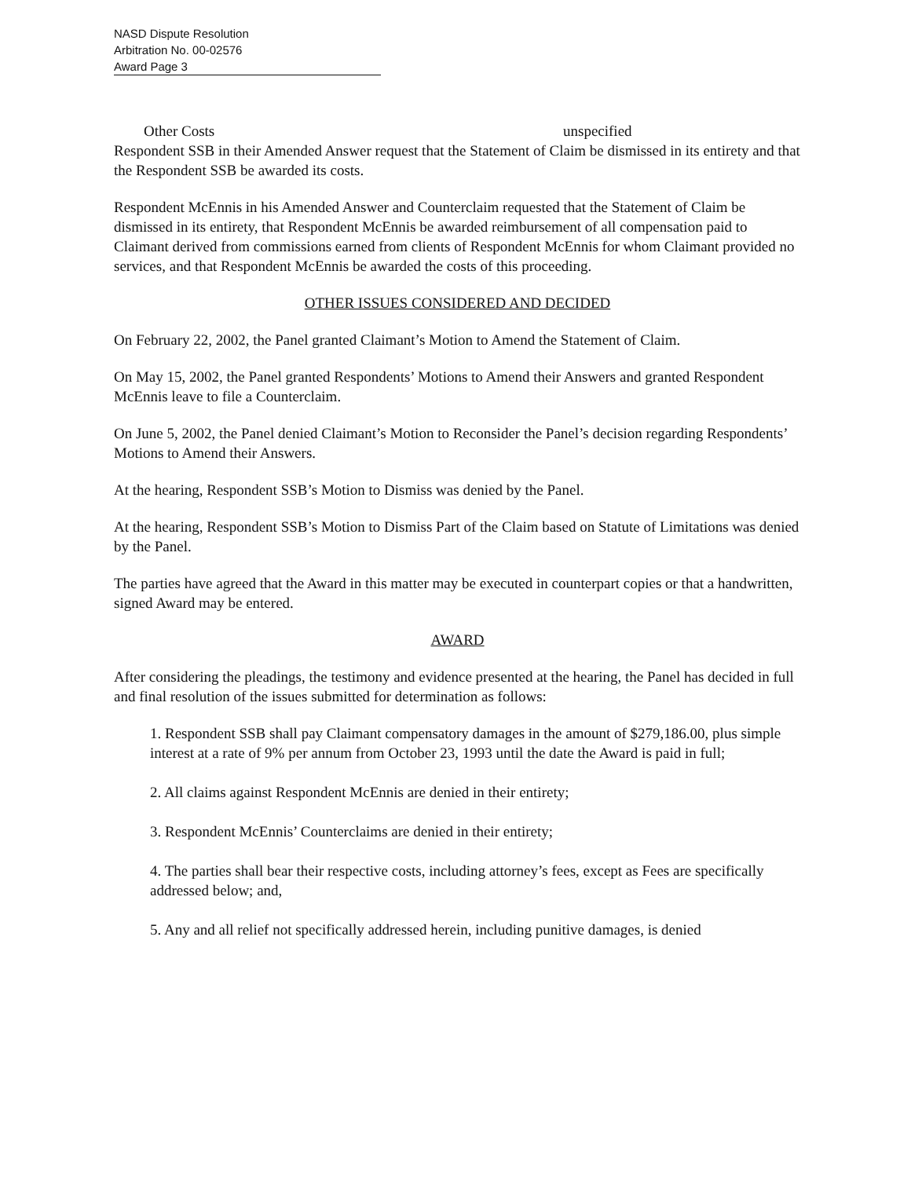NASD Dispute Resolution
Arbitration No. 00-02576
Award Page 3
Other Costs unspecified
Respondent SSB in their Amended Answer request that the Statement of Claim be dismissed in its entirety and that the Respondent SSB be awarded its costs.
Respondent McEnnis in his Amended Answer and Counterclaim requested that the Statement of Claim be dismissed in its entirety, that Respondent McEnnis be awarded reimbursement of all compensation paid to Claimant derived from commissions earned from clients of Respondent McEnnis for whom Claimant provided no services, and that Respondent McEnnis be awarded the costs of this proceeding.
OTHER ISSUES CONSIDERED AND DECIDED
On February 22, 2002, the Panel granted Claimant’s Motion to Amend the Statement of Claim.
On May 15, 2002, the Panel granted Respondents’ Motions to Amend their Answers and granted Respondent McEnnis leave to file a Counterclaim.
On June 5, 2002, the Panel denied Claimant’s Motion to Reconsider the Panel’s decision regarding Respondents’ Motions to Amend their Answers.
At the hearing, Respondent SSB’s Motion to Dismiss was denied by the Panel.
At the hearing, Respondent SSB’s Motion to Dismiss Part of the Claim based on Statute of Limitations was denied by the Panel.
The parties have agreed that the Award in this matter may be executed in counterpart copies or that a handwritten, signed Award may be entered.
AWARD
After considering the pleadings, the testimony and evidence presented at the hearing, the Panel has decided in full and final resolution of the issues submitted for determination as follows:
1. Respondent SSB shall pay Claimant compensatory damages in the amount of $279,186.00, plus simple interest at a rate of 9% per annum from October 23, 1993 until the date the Award is paid in full;
2. All claims against Respondent McEnnis are denied in their entirety;
3. Respondent McEnnis’ Counterclaims are denied in their entirety;
4. The parties shall bear their respective costs, including attorney’s fees, except as Fees are specifically addressed below; and,
5. Any and all relief not specifically addressed herein, including punitive damages, is denied